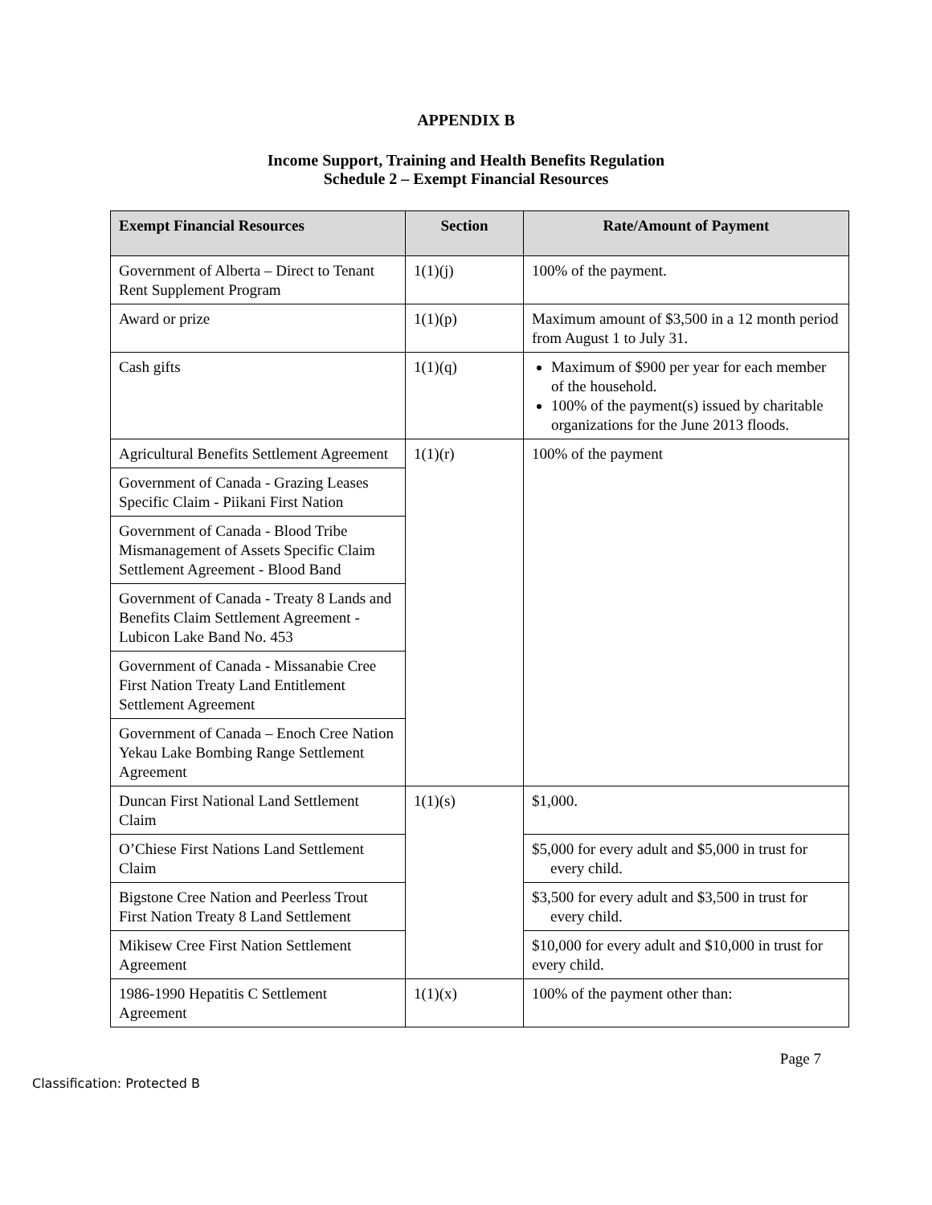APPENDIX B
Income Support, Training and Health Benefits Regulation
Schedule 2 – Exempt Financial Resources
| Exempt Financial Resources | Section | Rate/Amount of Payment |
| --- | --- | --- |
| Government of Alberta – Direct to Tenant Rent Supplement Program | 1(1)(j) | 100% of the payment. |
| Award or prize | 1(1)(p) | Maximum amount of $3,500 in a 12 month period from August 1 to July 31. |
| Cash gifts | 1(1)(q) | Maximum of $900 per year for each member of the household. 100% of the payment(s) issued by charitable organizations for the June 2013 floods. |
| Agricultural Benefits Settlement Agreement | 1(1)(r) | 100% of the payment |
| Government of Canada - Grazing Leases Specific Claim - Piikani First Nation | | |
| Government of Canada - Blood Tribe Mismanagement of Assets Specific Claim Settlement Agreement - Blood Band | | |
| Government of Canada - Treaty 8 Lands and Benefits Claim Settlement Agreement - Lubicon Lake Band No. 453 | | |
| Government of Canada - Missanabie Cree First Nation Treaty Land Entitlement Settlement Agreement | | |
| Government of Canada – Enoch Cree Nation Yekau Lake Bombing Range Settlement Agreement | | |
| Duncan First National Land Settlement Claim | 1(1)(s) | $1,000. |
| O’Chiese First Nations Land Settlement Claim | | $5,000 for every adult and $5,000 in trust for every child. |
| Bigstone Cree Nation and Peerless Trout First Nation Treaty 8 Land Settlement | | $3,500 for every adult and $3,500 in trust for every child. |
| Mikisew Cree First Nation Settlement Agreement | | $10,000 for every adult and $10,000 in trust for every child. |
| 1986-1990 Hepatitis C Settlement Agreement | 1(1)(x) | 100% of the payment other than: |
Page 7
Classification: Protected B